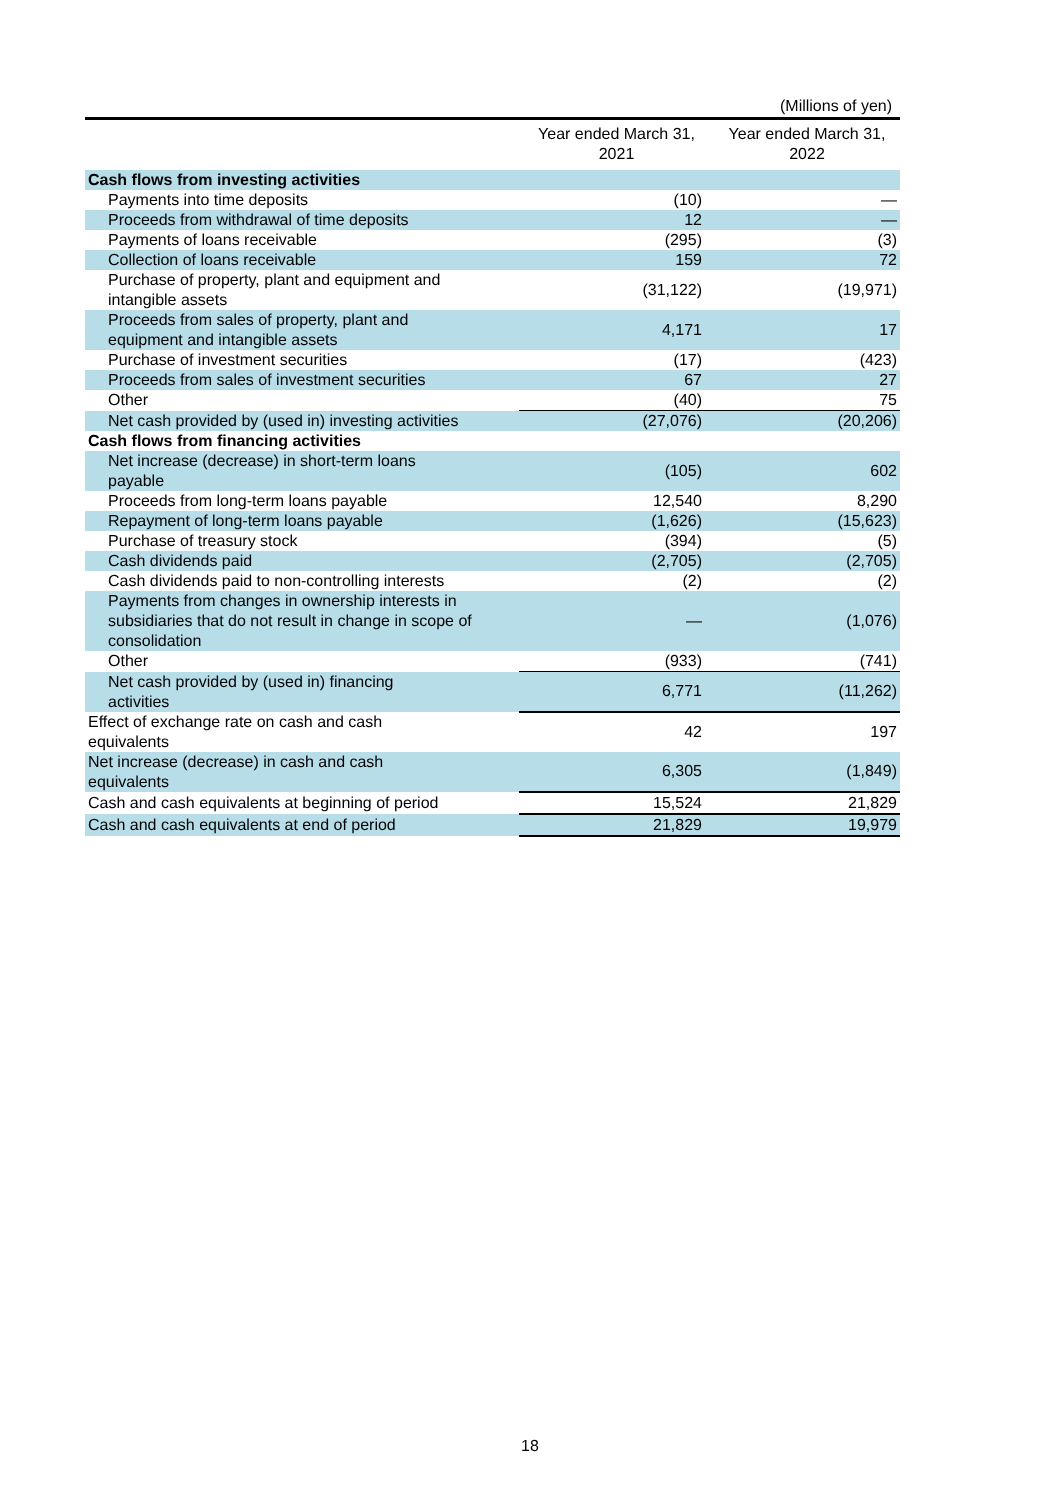(Millions of yen)
| | Year ended March 31, 2021 | Year ended March 31, 2022 |
| --- | --- | --- |
| Cash flows from investing activities | | |
| Payments into time deposits | (10) | — |
| Proceeds from withdrawal of time deposits | 12 | — |
| Payments of loans receivable | (295) | (3) |
| Collection of loans receivable | 159 | 72 |
| Purchase of property, plant and equipment and intangible assets | (31,122) | (19,971) |
| Proceeds from sales of property, plant and equipment and intangible assets | 4,171 | 17 |
| Purchase of investment securities | (17) | (423) |
| Proceeds from sales of investment securities | 67 | 27 |
| Other | (40) | 75 |
| Net cash provided by (used in) investing activities | (27,076) | (20,206) |
| Cash flows from financing activities | | |
| Net increase (decrease) in short-term loans payable | (105) | 602 |
| Proceeds from long-term loans payable | 12,540 | 8,290 |
| Repayment of long-term loans payable | (1,626) | (15,623) |
| Purchase of treasury stock | (394) | (5) |
| Cash dividends paid | (2,705) | (2,705) |
| Cash dividends paid to non-controlling interests | (2) | (2) |
| Payments from changes in ownership interests in subsidiaries that do not result in change in scope of consolidation | — | (1,076) |
| Other | (933) | (741) |
| Net cash provided by (used in) financing activities | 6,771 | (11,262) |
| Effect of exchange rate on cash and cash equivalents | 42 | 197 |
| Net increase (decrease) in cash and cash equivalents | 6,305 | (1,849) |
| Cash and cash equivalents at beginning of period | 15,524 | 21,829 |
| Cash and cash equivalents at end of period | 21,829 | 19,979 |
18